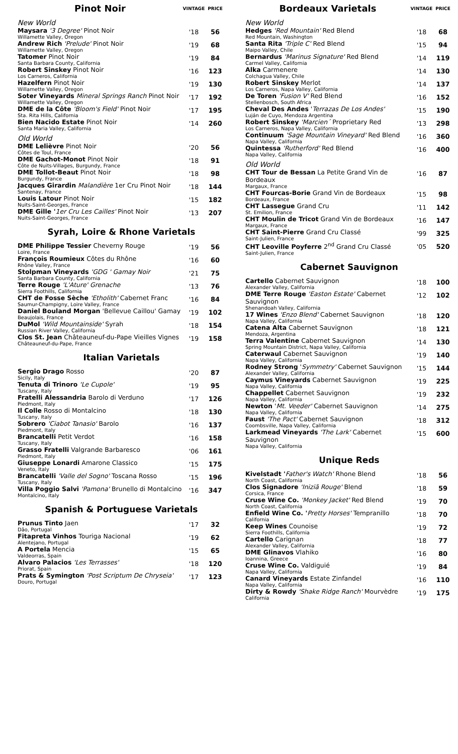| Pinot Noir | VINTAGE | PRICE |
| --- | --- | --- |
| New World | | |
| Maysara '3 Degree' Pinot Noir Willamette Valley, Oregon | '18 | 56 |
| Andrew Rich 'Prelude' Pinot Noir Willamette Valley, Oregon | '19 | 68 |
| Tatomer Pinot Noir Santa Barbara County, California | '19 | 84 |
| Robert Sinskey Pinot Noir Los Carneros, California | '16 | 123 |
| Hazelfern Pinot Noir Willamette Valley, Oregon | '19 | 130 |
| Soter Vineyards Mineral Springs Ranch Pinot Noir Willamette Valley, Oregon | '17 | 192 |
| DME de la Côte 'Bloom's Field' Pinot Noir Sta. Rita Hills, California | '17 | 195 |
| Bien Nacido Estate Pinot Noir Santa Maria Valley, California | '14 | 260 |
| Old World | | |
| DME Lelièvre Pinot Noir Côtes de Toul, France | '20 | 56 |
| DME Gachot-Monot Pinot Noir Côte de Nuits-Villages, Burgundy, France | '18 | 91 |
| DME Tollot-Beaut Pinot Noir Burgundy, France | '18 | 98 |
| Jacques Girardin Malandière 1er Cru Pinot Noir Santenay, France | '18 | 144 |
| Louis Latour Pinot Noir Nuits-Saint-Georges, France | '15 | 182 |
| DME Gille ' 1er Cru Les Cailles' Pinot Noir Nuits-Saint-Georges, France | '13 | 207 |
Syrah, Loire & Rhone Varietals
| DME Philippe Tessier Cheverny Rouge Loire, France | '19 | 56 |
| François Roumieux Côtes du Rhône Rhône Valley, France | '16 | 60 |
| Stolpman Vineyards 'GDG ' Gamay Noir Santa Barbara County, California | '21 | 75 |
| Terre Rouge 'L'Ature' Grenache Sierra Foothills, California | '13 | 76 |
| CHT de Fosse Sèche 'Etholith' Cabernet Franc Saumur-Champigny, Loire Valley, France | '16 | 84 |
| Daniel Bouland Morgan 'Bellevue Caillou' Gamay Beaujolais, France | '19 | 102 |
| DuMol 'Wild Mountainside' Syrah Russian River Valley, California | '18 | 154 |
| Clos St. Jean Châteauneuf-du-Pape Vieilles Vignes Châteauneuf-du-Pape, France | '19 | 158 |
Italian Varietals
| Sergio Drago Rosso Sicily, Italy | '20 | 87 |
| Tenuta di Trinoro 'Le Cupole' Tuscany, Italy | '19 | 95 |
| Fratelli Alessandria Barolo di Verduno Piedmont, Italy | '17 | 126 |
| Il Colle Rosso di Montalcino Tuscany, Italy | '18 | 130 |
| Sobrero 'Ciabot Tanasio' Barolo Piedmont, Italy | '16 | 137 |
| Brancatelli Petit Verdot Tuscany, Italy | '16 | 158 |
| Grasso Fratelli Valgrande Barbaresco Piedmont, Italy | '06 | 161 |
| Giuseppe Lonardi Amarone Classico Veneto, Italy | '15 | 175 |
| Brancatelli 'Valle del Sogno' Toscana Rosso Tuscany, Italy | '15 | 196 |
| Villa Poggio Salvi 'Pamona' Brunello di Montalcino Montalcino, Italy | '16 | 347 |
Spanish & Portuguese Varietals
| Prunus Tinto Jaen Dão, Portugal | '17 | 32 |
| Fitapreta Vinhos Touriga Nacional Alentejano, Portugal | '19 | 62 |
| A Portela Mencia Valdeorras, Spain | '15 | 65 |
| Alvaro Palacios 'Les Terrasses' Priorat, Spain | '18 | 120 |
| Prats & Symington 'Post Scriptum De Chryseia' Douro, Portugal | '17 | 123 |
| Bordeaux Varietals | VINTAGE | PRICE |
| --- | --- | --- |
| New World | | |
| Hedges 'Red Mountain' Red Blend Red Mountain, Washington | '18 | 68 |
| Santa Rita 'Triple C' Red Blend Maipo Valley, Chile | '15 | 94 |
| Bernardus 'Marinus Signature' Red Blend Carmel Valley, California | '14 | 119 |
| Alka Carmenere Colchagua Valley, Chile | '14 | 130 |
| Robert Sinskey Merlot Los Carneros, Napa Valley, California | '14 | 137 |
| De Toren 'Fusion V' Red Blend Stellenbosch, South Africa | '16 | 152 |
| Cheval Des Andes ' Terrazas De Los Andes' Luján de Cuyo, Mendoza Argentina | '15 | 190 |
| Robert Sinskey 'Marcien´ Proprietary Red Los Carneros, Napa Valley, California | '13 | 298 |
| Continuum 'Sage Mountain Vineyard' Red Blend Napa Valley, California | '16 | 360 |
| Quintessa 'Rutherford' Red Blend Napa Valley, California | '16 | 400 |
| Old World | | |
| CHT Tour de Bessan La Petite Grand Vin de Bordeaux Margaux, France | '16 | 87 |
| CHT Fourcas-Borie Grand Vin de Bordeaux Bordeaux, France | '15 | 98 |
| CHT Lassegue Grand Cru St. Emilion, France | '11 | 142 |
| CHT Moulin de Tricot Grand Vin de Bordeaux Margaux, France | '16 | 147 |
| CHT Saint-Pierre Grand Cru Classé Saint-Julien, France | '99 | 325 |
| CHT Leoville Poyferre 2<sup>nd</sup> Grand Cru Classé Saint-Julien, France | '05 | 520 |
Cabernet Sauvignon
| Cartello Cabernet Sauvignon Alexander Valley, California | '18 | 100 |
| DME Terre Rouge 'Easton Estate' Cabernet Sauvignon Shenandoah Valley, California | '12 | 102 |
| 17 Wines 'Enzo Blend' Cabernet Sauvignon Napa Valley, California | '18 | 120 |
| Catena Alta Cabernet Sauvignon Mendoza, Argentina | '18 | 121 |
| Terra Valentine Cabernet Sauvignon Spring Mountain District, Napa Valley, California | '14 | 130 |
| Caterwaul Cabernet Sauvignon Napa Valley, California | '19 | 140 |
| Rodney Strong ' Symmetry' Cabernet Sauvignon Alexander Valley, California | '15 | 144 |
| Caymus Vineyards Cabernet Sauvignon Napa Valley, California | '19 | 225 |
| Chappellet Cabernet Sauvignon Napa Valley, California | '19 | 232 |
| Newton ' Mt. Veeder' Cabernet Sauvignon Napa Valley, California | '14 | 275 |
| Faust 'The Pact' Cabernet Sauvignon Coombsville, Napa Valley, California | '18 | 312 |
| Larkmead Vineyards 'The Lark' Cabernet Sauvignon Napa Valley, California | '15 | 600 |
Unique Reds
| Kivelstadt ' Father's Watch' Rhone Blend North Coast, California | '18 | 56 |
| Clos Signadore 'Iniziã Rouge' Blend Corsica, France | '18 | 59 |
| Cruse Wine Co. 'Monkey Jacket' Red Blend North Coast, California | '19 | 70 |
| Enfield Wine Co. ' Pretty Horses' Tempranillo California | '18 | 70 |
| Keep Wines Counoise Sierra Foothills, California | '19 | 72 |
| Cartello Carignan Alexander Valley, California | '18 | 77 |
| DME Glinavos Vlahiko Ioannina, Greece | '16 | 80 |
| Cruse Wine Co. Valdiguié Napa Valley, California | '19 | 84 |
| Canard Vineyards Estate Zinfandel Napa Valley, California | '16 | 110 |
| Dirty & Rowdy 'Shake Ridge Ranch' Mourvèdre California | '19 | 175 |